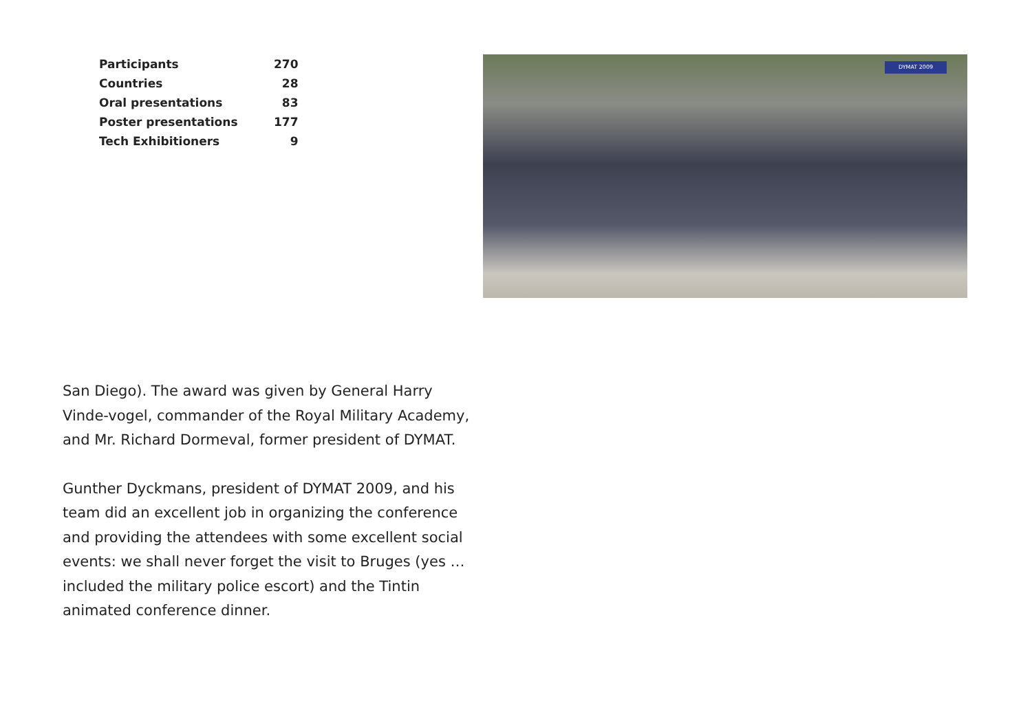| Participants | 270 |
| Countries | 28 |
| Oral presentations | 83 |
| Poster presentations | 177 |
| Tech Exhibitioners | 9 |
DYMAT 2009
San Diego). The award was given by General Harry Vinde-vogel, commander of the Royal Military Academy, and Mr. Richard Dormeval, former president of DYMAT.
Gunther Dyckmans, president of DYMAT 2009, and his team did an excellent job in organizing the conference and providing the attendees with some excellent social events: we shall never forget the visit to Bruges (yes … included the military police escort) and the Tintin animated conference dinner.